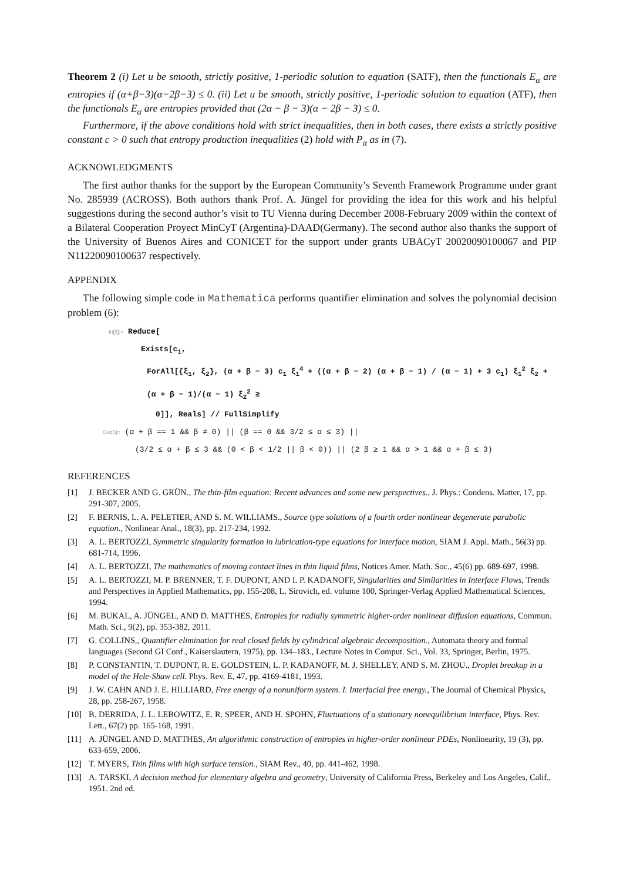Theorem 2 (i) Let u be smooth, strictly positive, 1-periodic solution to equation (SATF), then the functionals E<sub>α</sub> are entropies if (α+β−3)(α−2β−3) ≤ 0. (ii) Let u be smooth, strictly positive, 1-periodic solution to equation (ATF), then the functionals E<sub>α</sub> are entropies provided that (2α − β − 3)(α − 2β − 3) ≤ 0.
Furthermore, if the above conditions hold with strict inequalities, then in both cases, there exists a strictly positive constant c > 0 such that entropy production inequalities (2) hold with P<sub>α</sub> as in (7).
ACKNOWLEDGMENTS
The first author thanks for the support by the European Community’s Seventh Framework Programme under grant No. 285939 (ACROSS). Both authors thank Prof. A. Jüngel for providing the idea for this work and his helpful suggestions during the second author’s visit to TU Vienna during December 2008-February 2009 within the context of a Bilateral Cooperation Proyect MinCyT (Argentina)-DAAD(Germany). The second author also thanks the support of the University of Buenos Aires and CONICET for the support under grants UBACyT 20020090100067 and PIP N11220090100637 respectively.
APPENDIX
The following simple code in Mathematica performs quantifier elimination and solves the polynomial decision problem (6):
In[5]:= Reduce[
Exists[c<sub>1</sub>,
ForAll[{ξ<sub>1</sub>, ξ<sub>2</sub>}, (α + β − 3) c<sub>1</sub> ξ<sub>1</sub><sup>4</sup> + ((α + β − 2) (α + β − 1) / (α − 1) + 3 c<sub>1</sub>) ξ<sub>1</sub><sup>2</sup> ξ<sub>2</sub> + (α + β − 1)/(α − 1) ξ<sub>2</sub><sup>2</sup> ≥
0]], Reals] // FullSimplify
Out[5]= (α + β == 1 && β ≠ 0) || (β == 0 && 3/2 ≤ α ≤ 3) ||
(3/2 ≤ α + β ≤ 3 && (0 < β < 1/2 || β < 0)) || (2 β ≥ 1 && α > 1 && α + β ≤ 3)
REFERENCES
[1] J. BECKER AND G. GRÜN., The thin-film equation: Recent advances and some new perspectives., J. Phys.: Condens. Matter, 17, pp. 291-307, 2005.
[2] F. BERNIS, L. A. PELETIER, AND S. M. WILLIAMS., Source type solutions of a fourth order nonlinear degenerate parabolic equation., Nonlinear Anal., 18(3), pp. 217-234, 1992.
[3] A. L. BERTOZZI, Symmetric singularity formation in lubrication-type equations for interface motion, SIAM J. Appl. Math., 56(3) pp. 681-714, 1996.
[4] A. L. BERTOZZI, The mathematics of moving contact lines in thin liquid films, Notices Amer. Math. Soc., 45(6) pp. 689-697, 1998.
[5] A. L. BERTOZZI, M. P. BRENNER, T. F. DUPONT, AND L P. KADANOFF, Singularities and Similarities in Interface Flows, Trends and Perspectives in Applied Mathematics, pp. 155-208, L. Sirovich, ed. volume 100, Springer-Verlag Applied Mathematical Sciences, 1994.
[6] M. BUKAL, A. JÜNGEL, AND D. MATTHES, Entropies for radially symmetric higher-order nonlinear diffusion equations, Commun. Math. Sci., 9(2), pp. 353-382, 2011.
[7] G. COLLINS., Quantifier elimination for real closed fields by cylindrical algebraic decomposition., Automata theory and formal languages (Second GI Conf., Kaiserslautern, 1975), pp. 134–183., Lecture Notes in Comput. Sci., Vol. 33, Springer, Berlin, 1975.
[8] P. CONSTANTIN, T. DUPONT, R. E. GOLDSTEIN, L. P. KADANOFF, M. J. SHELLEY, AND S. M. ZHOU., Droplet breakup in a model of the Hele-Shaw cell. Phys. Rev. E, 47, pp. 4169-4181, 1993.
[9] J. W. CAHN AND J. E. HILLIARD, Free energy of a nonuniform system. I. Interfacial free energy., The Journal of Chemical Physics, 28, pp. 258-267, 1958.
[10] B. DERRIDA, J. L. LEBOWITZ, E. R. SPEER, AND H. SPOHN, Fluctuations of a stationary nonequilibrium interface, Phys. Rev. Lett., 67(2) pp. 165-168, 1991.
[11] A. JÜNGEL AND D. MATTHES, An algorithmic construction of entropies in higher-order nonlinear PDEs, Nonlinearity, 19 (3), pp. 633-659, 2006.
[12] T. MYERS, Thin films with high surface tension., SIAM Rev., 40, pp. 441-462, 1998.
[13] A. TARSKI, A decision method for elementary algebra and geometry, University of California Press, Berkeley and Los Angeles, Calif., 1951. 2nd ed.